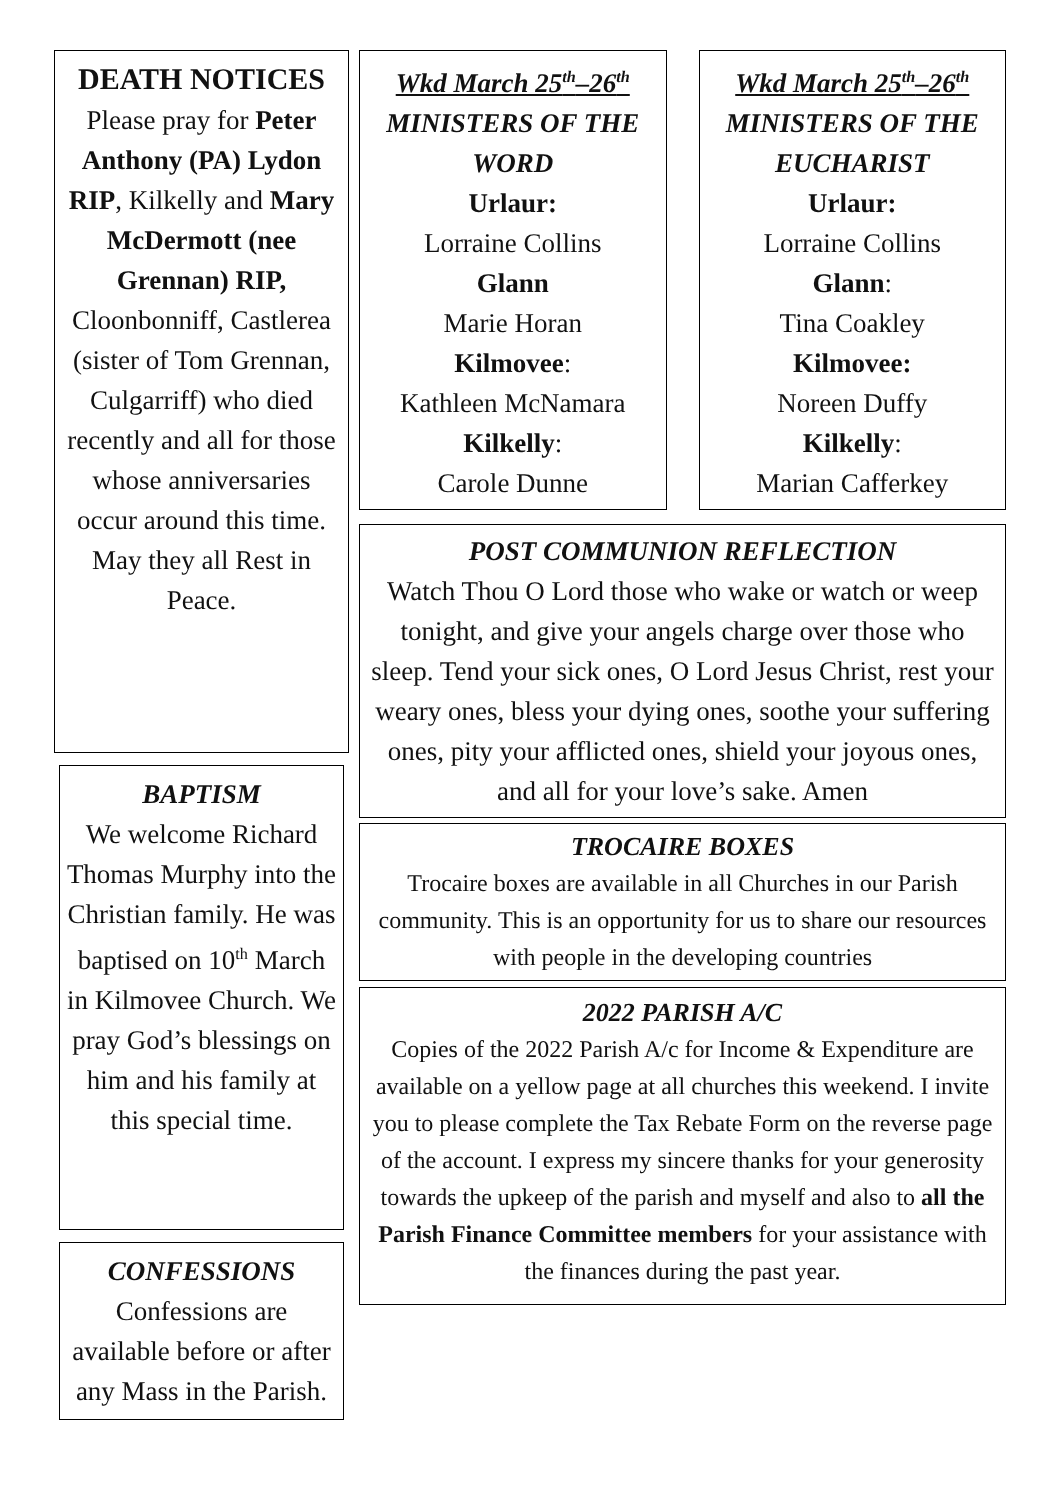DEATH NOTICES
Please pray for Peter Anthony (PA) Lydon RIP, Kilkelly and Mary McDermott (nee Grennan) RIP, Cloonbonniff, Castlerea (sister of Tom Grennan, Culgarriff) who died recently and all for those whose anniversaries occur around this time. May they all Rest in Peace.
BAPTISM
We welcome Richard Thomas Murphy into the Christian family. He was baptised on 10<sup>th</sup> March in Kilmovee Church. We pray God’s blessings on him and his family at this special time.
CONFESSIONS
Confessions are available before or after any Mass in the Parish.
Wkd March 25<sup>th</sup>–26<sup>th</sup>
MINISTERS OF THE WORD
Urlaur:
Lorraine Collins
Glann
Marie Horan
Kilmovee:
Kathleen McNamara
Kilkelly:
Carole Dunne
Wkd March 25<sup>th</sup>–26<sup>th</sup>
MINISTERS OF THE EUCHARIST
Urlaur:
Lorraine Collins
Glann:
Tina Coakley
Kilmovee:
Noreen Duffy
Kilkelly:
Marian Cafferkey
POST COMMUNION REFLECTION
Watch Thou O Lord those who wake or watch or weep tonight, and give your angels charge over those who sleep. Tend your sick ones, O Lord Jesus Christ, rest your weary ones, bless your dying ones, soothe your suffering ones, pity your afflicted ones, shield your joyous ones, and all for your love’s sake. Amen
TROCAIRE BOXES
Trocaire boxes are available in all Churches in our Parish community. This is an opportunity for us to share our resources with people in the developing countries
2022 PARISH A/C
Copies of the 2022 Parish A/c for Income & Expenditure are available on a yellow page at all churches this weekend. I invite you to please complete the Tax Rebate Form on the reverse page of the account. I express my sincere thanks for your generosity towards the upkeep of the parish and myself and also to all the Parish Finance Committee members for your assistance with the finances during the past year.